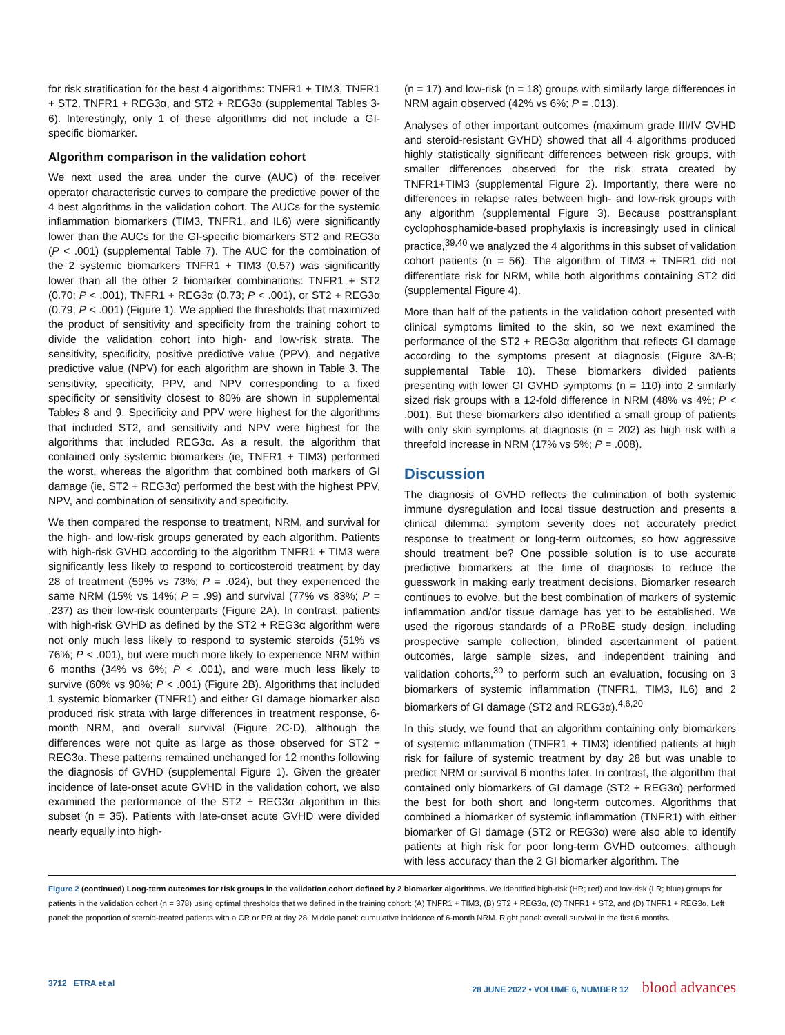for risk stratification for the best 4 algorithms: TNFR1 + TIM3, TNFR1 + ST2, TNFR1 + REG3α, and ST2 + REG3α (supplemental Tables 3-6). Interestingly, only 1 of these algorithms did not include a GI-specific biomarker.
Algorithm comparison in the validation cohort
We next used the area under the curve (AUC) of the receiver operator characteristic curves to compare the predictive power of the 4 best algorithms in the validation cohort. The AUCs for the systemic inflammation biomarkers (TIM3, TNFR1, and IL6) were significantly lower than the AUCs for the GI-specific biomarkers ST2 and REG3α (P < .001) (supplemental Table 7). The AUC for the combination of the 2 systemic biomarkers TNFR1 + TIM3 (0.57) was significantly lower than all the other 2 biomarker combinations: TNFR1 + ST2 (0.70; P < .001), TNFR1 + REG3α (0.73; P < .001), or ST2 + REG3α (0.79; P < .001) (Figure 1). We applied the thresholds that maximized the product of sensitivity and specificity from the training cohort to divide the validation cohort into high- and low-risk strata. The sensitivity, specificity, positive predictive value (PPV), and negative predictive value (NPV) for each algorithm are shown in Table 3. The sensitivity, specificity, PPV, and NPV corresponding to a fixed specificity or sensitivity closest to 80% are shown in supplemental Tables 8 and 9. Specificity and PPV were highest for the algorithms that included ST2, and sensitivity and NPV were highest for the algorithms that included REG3α. As a result, the algorithm that contained only systemic biomarkers (ie, TNFR1 + TIM3) performed the worst, whereas the algorithm that combined both markers of GI damage (ie, ST2 + REG3α) performed the best with the highest PPV, NPV, and combination of sensitivity and specificity.
We then compared the response to treatment, NRM, and survival for the high- and low-risk groups generated by each algorithm. Patients with high-risk GVHD according to the algorithm TNFR1 + TIM3 were significantly less likely to respond to corticosteroid treatment by day 28 of treatment (59% vs 73%; P = .024), but they experienced the same NRM (15% vs 14%; P = .99) and survival (77% vs 83%; P = .237) as their low-risk counterparts (Figure 2A). In contrast, patients with high-risk GVHD as defined by the ST2 + REG3α algorithm were not only much less likely to respond to systemic steroids (51% vs 76%; P < .001), but were much more likely to experience NRM within 6 months (34% vs 6%; P < .001), and were much less likely to survive (60% vs 90%; P < .001) (Figure 2B). Algorithms that included 1 systemic biomarker (TNFR1) and either GI damage biomarker also produced risk strata with large differences in treatment response, 6-month NRM, and overall survival (Figure 2C-D), although the differences were not quite as large as those observed for ST2 + REG3α. These patterns remained unchanged for 12 months following the diagnosis of GVHD (supplemental Figure 1). Given the greater incidence of late-onset acute GVHD in the validation cohort, we also examined the performance of the ST2 + REG3α algorithm in this subset (n = 35). Patients with late-onset acute GVHD were divided nearly equally into high-
(n = 17) and low-risk (n = 18) groups with similarly large differences in NRM again observed (42% vs 6%; P = .013).
Analyses of other important outcomes (maximum grade III/IV GVHD and steroid-resistant GVHD) showed that all 4 algorithms produced highly statistically significant differences between risk groups, with smaller differences observed for the risk strata created by TNFR1+TIM3 (supplemental Figure 2). Importantly, there were no differences in relapse rates between high- and low-risk groups with any algorithm (supplemental Figure 3). Because posttransplant cyclophosphamide-based prophylaxis is increasingly used in clinical practice,<sup>39,40</sup> we analyzed the 4 algorithms in this subset of validation cohort patients (n = 56). The algorithm of TIM3 + TNFR1 did not differentiate risk for NRM, while both algorithms containing ST2 did (supplemental Figure 4).
More than half of the patients in the validation cohort presented with clinical symptoms limited to the skin, so we next examined the performance of the ST2 + REG3α algorithm that reflects GI damage according to the symptoms present at diagnosis (Figure 3A-B; supplemental Table 10). These biomarkers divided patients presenting with lower GI GVHD symptoms (n = 110) into 2 similarly sized risk groups with a 12-fold difference in NRM (48% vs 4%; P < .001). But these biomarkers also identified a small group of patients with only skin symptoms at diagnosis (n = 202) as high risk with a threefold increase in NRM (17% vs 5%; P = .008).
Discussion
The diagnosis of GVHD reflects the culmination of both systemic immune dysregulation and local tissue destruction and presents a clinical dilemma: symptom severity does not accurately predict response to treatment or long-term outcomes, so how aggressive should treatment be? One possible solution is to use accurate predictive biomarkers at the time of diagnosis to reduce the guesswork in making early treatment decisions. Biomarker research continues to evolve, but the best combination of markers of systemic inflammation and/or tissue damage has yet to be established. We used the rigorous standards of a PRoBE study design, including prospective sample collection, blinded ascertainment of patient outcomes, large sample sizes, and independent training and validation cohorts,<sup>30</sup> to perform such an evaluation, focusing on 3 biomarkers of systemic inflammation (TNFR1, TIM3, IL6) and 2 biomarkers of GI damage (ST2 and REG3α).<sup>4,6,20</sup>
In this study, we found that an algorithm containing only biomarkers of systemic inflammation (TNFR1 + TIM3) identified patients at high risk for failure of systemic treatment by day 28 but was unable to predict NRM or survival 6 months later. In contrast, the algorithm that contained only biomarkers of GI damage (ST2 + REG3α) performed the best for both short and long-term outcomes. Algorithms that combined a biomarker of systemic inflammation (TNFR1) with either biomarker of GI damage (ST2 or REG3α) were also able to identify patients at high risk for poor long-term GVHD outcomes, although with less accuracy than the 2 GI biomarker algorithm. The
Figure 2 (continued) Long-term outcomes for risk groups in the validation cohort defined by 2 biomarker algorithms. We identified high-risk (HR; red) and low-risk (LR; blue) groups for patients in the validation cohort (n = 378) using optimal thresholds that we defined in the training cohort: (A) TNFR1 + TIM3, (B) ST2 + REG3α, (C) TNFR1 + ST2, and (D) TNFR1 + REG3α. Left panel: the proportion of steroid-treated patients with a CR or PR at day 28. Middle panel: cumulative incidence of 6-month NRM. Right panel: overall survival in the first 6 months.
3712 ETRA et al 28 JUNE 2022 • VOLUME 6, NUMBER 12 blood advances